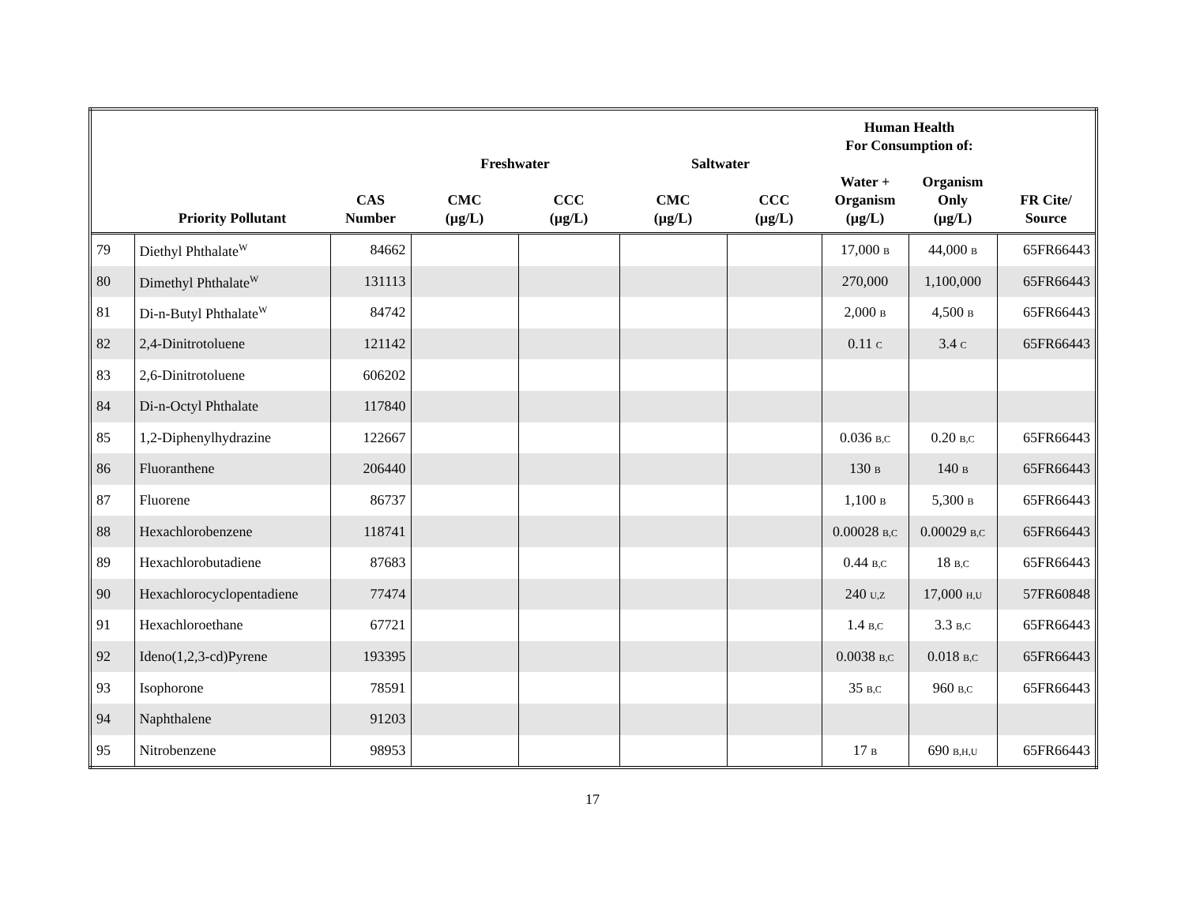| | | | | | | | Human Health For Consumption of: | | |
| --- | --- | --- | --- | --- | --- | --- | --- | --- | --- |
| | | | Freshwater | | Saltwater | | | | |
| | Priority Pollutant | CAS Number | CMC (µg/L) | CCC (µg/L) | CMC (µg/L) | CCC (µg/L) | Water + Organism (µg/L) | Organism Only (µg/L) | FR Cite/ Source |
| 79 | Diethyl Phthalate<sup>W</sup> | 84662 | | | | | 17,000 B | 44,000 B | 65FR66443 |
| 80 | Dimethyl Phthalate<sup>W</sup> | 131113 | | | | | 270,000 | 1,100,000 | 65FR66443 |
| 81 | Di-n-Butyl Phthalate<sup>W</sup> | 84742 | | | | | 2,000 B | 4,500 B | 65FR66443 |
| 82 | 2,4-Dinitrotoluene | 121142 | | | | | 0.11 C | 3.4 C | 65FR66443 |
| 83 | 2,6-Dinitrotoluene | 606202 | | | | | | | |
| 84 | Di-n-Octyl Phthalate | 117840 | | | | | | | |
| 85 | 1,2-Diphenylhydrazine | 122667 | | | | | 0.036 B,C | 0.20 B,C | 65FR66443 |
| 86 | Fluoranthene | 206440 | | | | | 130 B | 140 B | 65FR66443 |
| 87 | Fluorene | 86737 | | | | | 1,100 B | 5,300 B | 65FR66443 |
| 88 | Hexachlorobenzene | 118741 | | | | | 0.00028 B,C | 0.00029 B,C | 65FR66443 |
| 89 | Hexachlorobutadiene | 87683 | | | | | 0.44 B,C | 18 B,C | 65FR66443 |
| 90 | Hexachlorocyclopentadiene | 77474 | | | | | 240 U,Z | 17,000 H,U | 57FR60848 |
| 91 | Hexachloroethane | 67721 | | | | | 1.4 B,C | 3.3 B,C | 65FR66443 |
| 92 | Ideno(1,2,3-cd)Pyrene | 193395 | | | | | 0.0038 B,C | 0.018 B,C | 65FR66443 |
| 93 | Isophorone | 78591 | | | | | 35 B,C | 960 B,C | 65FR66443 |
| 94 | Naphthalene | 91203 | | | | | | | |
| 95 | Nitrobenzene | 98953 | | | | | 17 B | 690 B,H,U | 65FR66443 |
17